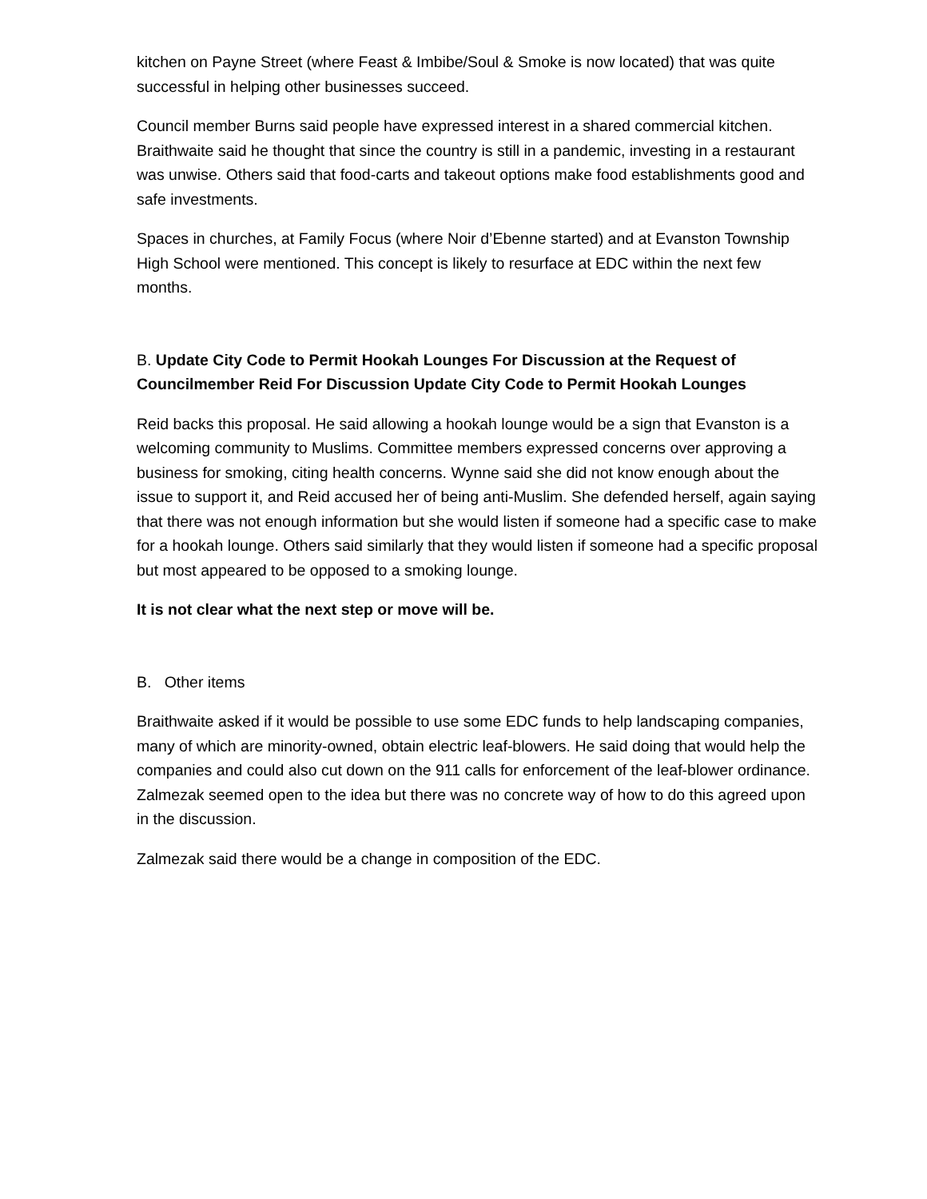kitchen on Payne Street (where Feast & Imbibe/Soul & Smoke is now located) that was quite successful in helping other businesses succeed.
Council member Burns said people have expressed interest in a shared commercial kitchen. Braithwaite said he thought that since the country is still in a pandemic, investing in a restaurant was unwise. Others said that food-carts and takeout options make food establishments good and safe investments.
Spaces in churches, at Family Focus (where Noir d’Ebenne started) and at Evanston Township High School were mentioned. This concept is likely to resurface at EDC within the next few months.
B. Update City Code to Permit Hookah Lounges For Discussion at the Request of Councilmember Reid For Discussion Update City Code to Permit Hookah Lounges
Reid backs this proposal. He said allowing a hookah lounge would be a sign that Evanston is a welcoming community to Muslims. Committee members expressed concerns over approving a business for smoking, citing health concerns. Wynne said she did not know enough about the issue to support it, and Reid accused her of being anti-Muslim. She defended herself, again saying that there was not enough information but she would listen if someone had a specific case to make for a hookah lounge. Others said similarly that they would listen if someone had a specific proposal but most appeared to be opposed to a smoking lounge.
It is not clear what the next step or move will be.
B. Other items
Braithwaite asked if it would be possible to use some EDC funds to help landscaping companies, many of which are minority-owned, obtain electric leaf-blowers. He said doing that would help the companies and could also cut down on the 911 calls for enforcement of the leaf-blower ordinance. Zalmezak seemed open to the idea but there was no concrete way of how to do this agreed upon in the discussion.
Zalmezak said there would be a change in composition of the EDC.